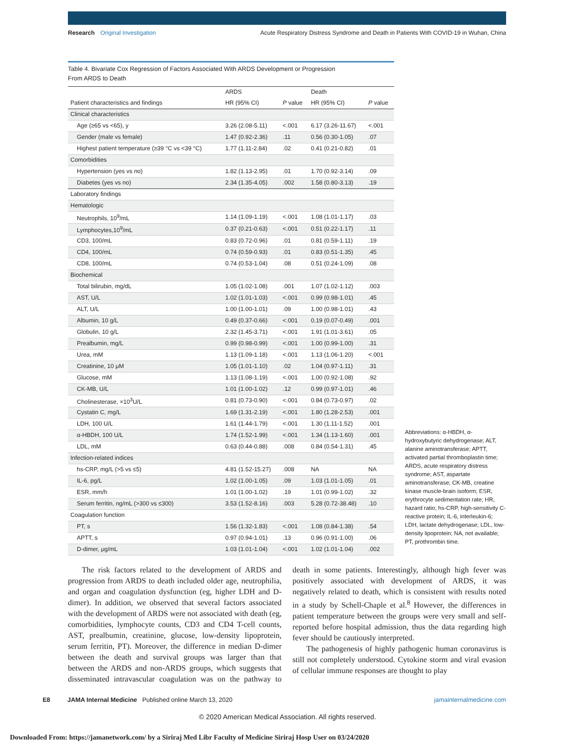Research Original Investigation Acute Respiratory Distress Syndrome and Death in Patients With COVID-19 in Wuhan, China
Table 4. Bivariate Cox Regression of Factors Associated With ARDS Development or Progression
From ARDS to Death
| | ARDS | | Death | |
| --- | --- | --- | --- | --- |
| Patient characteristics and findings | HR (95% CI) | P value | HR (95% CI) | P value |
| Clinical characteristics | | | | |
| Age (≥65 vs <65), y | 3.26 (2.08-5.11) | <.001 | 6.17 (3.26-11.67) | <.001 |
| Gender (male vs female) | 1.47 (0.92-2.36) | .11 | 0.56 (0.30-1.05) | .07 |
| Highest patient temperature (≥39 °C vs <39 °C) | 1.77 (1.11-2.84) | .02 | 0.41 (0.21-0.82) | .01 |
| Comorbidities | | | | |
| Hypertension (yes vs no) | 1.82 (1.13-2.95) | .01 | 1.70 (0.92-3.14) | .09 |
| Diabetes (yes vs no) | 2.34 (1.35-4.05) | .002 | 1.58 (0.80-3.13) | .19 |
| Laboratory findings | | | | |
| Hematologic | | | | |
| Neutrophils, 10<sup>9</sup>/mL | 1.14 (1.09-1.19) | <.001 | 1.08 (1.01-1.17) | .03 |
| Lymphocytes,10<sup>9</sup>/mL | 0.37 (0.21-0.63) | <.001 | 0.51 (0.22-1.17) | .11 |
| CD3, 100/mL | 0.83 (0.72-0.96) | .01 | 0.81 (0.59-1.11) | .19 |
| CD4, 100/mL | 0.74 (0.59-0.93) | .01 | 0.83 (0.51-1.35) | .45 |
| CD8, 100/mL | 0.74 (0.53-1.04) | .08 | 0.51 (0.24-1.09) | .08 |
| Biochemical | | | | |
| Total bilirubin, mg/dL | 1.05 (1.02-1.08) | .001 | 1.07 (1.02-1.12) | .003 |
| AST, U/L | 1.02 (1.01-1.03) | <.001 | 0.99 (0.98-1.01) | .45 |
| ALT, U/L | 1.00 (1.00-1.01) | .09 | 1.00 (0.98-1.01) | .43 |
| Albumin, 10 g/L | 0.49 (0.37-0.66) | <.001 | 0.19 (0.07-0.49) | .001 |
| Globulin, 10 g/L | 2.32 (1.45-3.71) | <.001 | 1.91 (1.01-3.61) | .05 |
| Prealbumin, mg/L | 0.99 (0.98-0.99) | <.001 | 1.00 (0.99-1.00) | .31 |
| Urea, mM | 1.13 (1.09-1.18) | <.001 | 1.13 (1.06-1.20) | <.001 |
| Creatinine, 10 μM | 1.05 (1.01-1.10) | .02 | 1.04 (0.97-1.11) | .31 |
| Glucose, mM | 1.13 (1.08-1.19) | <.001 | 1.00 (0.92-1.08) | .92 |
| CK-MB, U/L | 1.01 (1.00-1.02) | .12 | 0.99 (0.97-1.01) | .46 |
| Cholinesterase, ×10<sup>3</sup>U/L | 0.81 (0.73-0.90) | <.001 | 0.84 (0.73-0.97) | .02 |
| Cystatin C, mg/L | 1.69 (1.31-2.19) | <.001 | 1.80 (1.28-2.53) | .001 |
| LDH, 100 U/L | 1.61 (1.44-1.79) | <.001 | 1.30 (1.11-1.52) | .001 |
| α-HBDH, 100 U/L | 1.74 (1.52-1.99) | <.001 | 1.34 (1.13-1.60) | .001 |
| LDL, mM | 0.63 (0.44-0.88) | .008 | 0.84 (0.54-1.31) | .45 |
| Infection-related indices | | | | |
| hs-CRP, mg/L (>5 vs ≤5) | 4.81 (1.52-15.27) | .008 | NA | NA |
| IL-6, pg/L | 1.02 (1.00-1.05) | .09 | 1.03 (1.01-1.05) | .01 |
| ESR, mm/h | 1.01 (1.00-1.02) | .19 | 1.01 (0.99-1.02) | .32 |
| Serum ferritin, ng/mL (>300 vs ≤300) | 3.53 (1.52-8.16) | .003 | 5.28 (0.72-38.48) | .10 |
| Coagulation function | | | | |
| PT, s | 1.56 (1.32-1.83) | <.001 | 1.08 (0.84-1.38) | .54 |
| APTT, s | 0.97 (0.94-1.01) | .13 | 0.96 (0.91-1.00) | .06 |
| D-dimer, μg/mL | 1.03 (1.01-1.04) | <.001 | 1.02 (1.01-1.04) | .002 |
Abbreviations: α-HBDH, α-hydroxybutyric dehydrogenase; ALT, alanine aminotransferase; APTT, activated partial thromboplastin time; ARDS, acute respiratory distress syndrome; AST, aspartate aminotransferase; CK-MB, creatine kinase muscle-brain isoform; ESR, erythrocyte sedimentation rate; HR, hazard ratio; hs-CRP, high-sensitivity C-reactive protein; IL-6, interleukin-6; LDH, lactate dehydrogenase; LDL, low-density lipoprotein; NA, not available; PT, prothrombin time.
The risk factors related to the development of ARDS and progression from ARDS to death included older age, neutrophilia, and organ and coagulation dysfunction (eg, higher LDH and D-dimer). In addition, we observed that several factors associated with the development of ARDS were not associated with death (eg, comorbidities, lymphocyte counts, CD3 and CD4 T-cell counts, AST, prealbumin, creatinine, glucose, low-density lipoprotein, serum ferritin, PT). Moreover, the difference in median D-dimer between the death and survival groups was larger than that between the ARDS and non-ARDS groups, which suggests that disseminated intravascular coagulation was on the pathway to death in some patients. Interestingly, although high fever was positively associated with development of ARDS, it was negatively related to death, which is consistent with results noted in a study by Schell-Chaple et al.<sup>8</sup> However, the differences in patient temperature between the groups were very small and self-reported before hospital admission, thus the data regarding high fever should be cautiously interpreted.
The pathogenesis of highly pathogenic human coronavirus is still not completely understood. Cytokine storm and viral evasion of cellular immune responses are thought to play
E8 JAMA Internal Medicine Published online March 13, 2020 jamainternalmedicine.com
© 2020 American Medical Association. All rights reserved.
Downloaded From: https://jamanetwork.com/ by a Siriraj Med Libr Faculty of Medicine Siriraj Hosp User on 03/24/2020